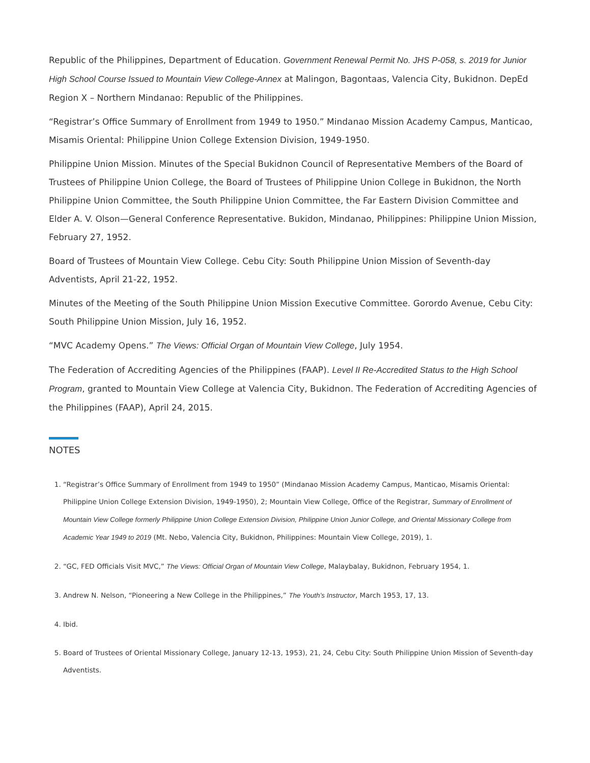Republic of the Philippines, Department of Education. Government Renewal Permit No. JHS P-058, s. 2019 for Junior High School Course Issued to Mountain View College-Annex at Malingon, Bagontaas, Valencia City, Bukidnon. DepEd Region X – Northern Mindanao: Republic of the Philippines.
“Registrar’s Office Summary of Enrollment from 1949 to 1950.” Mindanao Mission Academy Campus, Manticao, Misamis Oriental: Philippine Union College Extension Division, 1949-1950.
Philippine Union Mission. Minutes of the Special Bukidnon Council of Representative Members of the Board of Trustees of Philippine Union College, the Board of Trustees of Philippine Union College in Bukidnon, the North Philippine Union Committee, the South Philippine Union Committee, the Far Eastern Division Committee and Elder A. V. Olson—General Conference Representative. Bukidon, Mindanao, Philippines: Philippine Union Mission, February 27, 1952.
Board of Trustees of Mountain View College. Cebu City: South Philippine Union Mission of Seventh-day Adventists, April 21-22, 1952.
Minutes of the Meeting of the South Philippine Union Mission Executive Committee. Gorordo Avenue, Cebu City: South Philippine Union Mission, July 16, 1952.
“MVC Academy Opens.” The Views: Official Organ of Mountain View College, July 1954.
The Federation of Accrediting Agencies of the Philippines (FAAP). Level II Re-Accredited Status to the High School Program, granted to Mountain View College at Valencia City, Bukidnon. The Federation of Accrediting Agencies of the Philippines (FAAP), April 24, 2015.
NOTES
1. “Registrar’s Office Summary of Enrollment from 1949 to 1950” (Mindanao Mission Academy Campus, Manticao, Misamis Oriental: Philippine Union College Extension Division, 1949-1950), 2; Mountain View College, Office of the Registrar, Summary of Enrollment of Mountain View College formerly Philippine Union College Extension Division, Philippine Union Junior College, and Oriental Missionary College from Academic Year 1949 to 2019 (Mt. Nebo, Valencia City, Bukidnon, Philippines: Mountain View College, 2019), 1.
2. “GC, FED Officials Visit MVC,” The Views: Official Organ of Mountain View College, Malaybalay, Bukidnon, February 1954, 1.
3. Andrew N. Nelson, “Pioneering a New College in the Philippines,” The Youth’s Instructor, March 1953, 17, 13.
4. Ibid.
5. Board of Trustees of Oriental Missionary College, January 12-13, 1953), 21, 24, Cebu City: South Philippine Union Mission of Seventh-day Adventists.